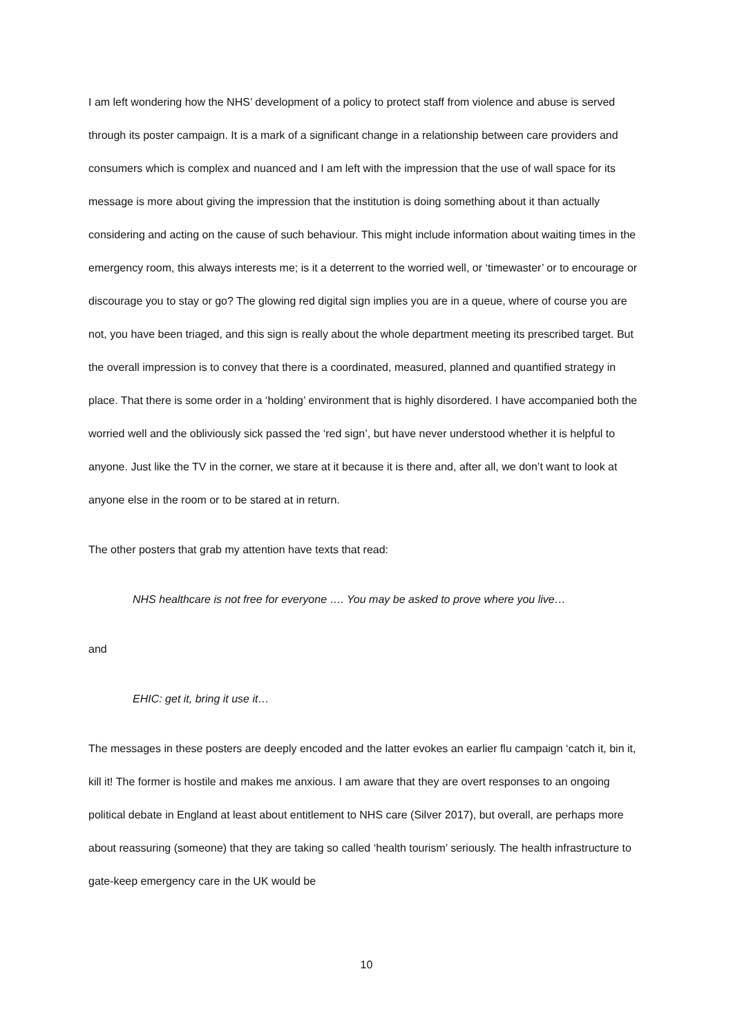I am left wondering how the NHS’ development of a policy to protect staff from violence and abuse is served through its poster campaign. It is a mark of a significant change in a relationship between care providers and consumers which is complex and nuanced and I am left with the impression that the use of wall space for its message is more about giving the impression that the institution is doing something about it than actually considering and acting on the cause of such behaviour. This might include information about waiting times in the emergency room, this always interests me; is it a deterrent to the worried well, or ‘timewaster’ or to encourage or discourage you to stay or go? The glowing red digital sign implies you are in a queue, where of course you are not, you have been triaged, and this sign is really about the whole department meeting its prescribed target. But the overall impression is to convey that there is a coordinated, measured, planned and quantified strategy in place. That there is some order in a ‘holding’ environment that is highly disordered. I have accompanied both the worried well and the obliviously sick passed the ‘red sign’, but have never understood whether it is helpful to anyone. Just like the TV in the corner, we stare at it because it is there and, after all, we don’t want to look at anyone else in the room or to be stared at in return.
The other posters that grab my attention have texts that read:
NHS healthcare is not free for everyone …. You may be asked to prove where you live…
and
EHIC: get it, bring it use it…
The messages in these posters are deeply encoded and the latter evokes an earlier flu campaign ‘catch it, bin it, kill it! The former is hostile and makes me anxious. I am aware that they are overt responses to an ongoing political debate in England at least about entitlement to NHS care (Silver 2017), but overall, are perhaps more about reassuring (someone) that they are taking so called ‘health tourism’ seriously. The health infrastructure to gate-keep emergency care in the UK would be
10